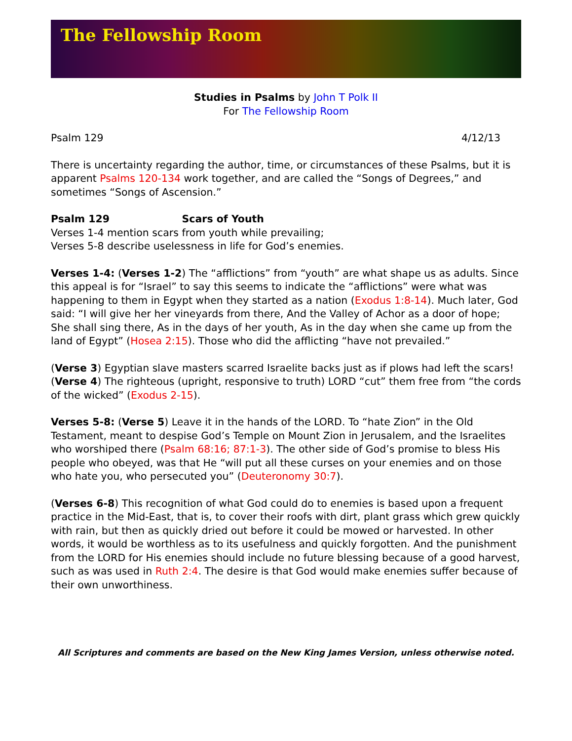The Fellowship Room
Studies in Psalms by John T Polk II
For The Fellowship Room
Psalm 129 4/12/13
There is uncertainty regarding the author, time, or circumstances of these Psalms, but it is apparent Psalms 120-134 work together, and are called the “Songs of Degrees,” and sometimes “Songs of Ascension.”
Psalm 129 Scars of Youth
Verses 1-4 mention scars from youth while prevailing;
Verses 5-8 describe uselessness in life for God’s enemies.
Verses 1-4: (Verses 1-2) The “afflictions” from “youth” are what shape us as adults. Since this appeal is for “Israel” to say this seems to indicate the “afflictions” were what was happening to them in Egypt when they started as a nation (Exodus 1:8-14). Much later, God said: “I will give her her vineyards from there, And the Valley of Achor as a door of hope; She shall sing there, As in the days of her youth, As in the day when she came up from the land of Egypt” (Hosea 2:15). Those who did the afflicting “have not prevailed.”
(Verse 3) Egyptian slave masters scarred Israelite backs just as if plows had left the scars! (Verse 4) The righteous (upright, responsive to truth) LORD “cut” them free from “the cords of the wicked” (Exodus 2-15).
Verses 5-8: (Verse 5) Leave it in the hands of the LORD. To “hate Zion” in the Old Testament, meant to despise God’s Temple on Mount Zion in Jerusalem, and the Israelites who worshiped there (Psalm 68:16; 87:1-3). The other side of God’s promise to bless His people who obeyed, was that He “will put all these curses on your enemies and on those who hate you, who persecuted you” (Deuteronomy 30:7).
(Verses 6-8) This recognition of what God could do to enemies is based upon a frequent practice in the Mid-East, that is, to cover their roofs with dirt, plant grass which grew quickly with rain, but then as quickly dried out before it could be mowed or harvested. In other words, it would be worthless as to its usefulness and quickly forgotten. And the punishment from the LORD for His enemies should include no future blessing because of a good harvest, such as was used in Ruth 2:4. The desire is that God would make enemies suffer because of their own unworthiness.
All Scriptures and comments are based on the New King James Version, unless otherwise noted.